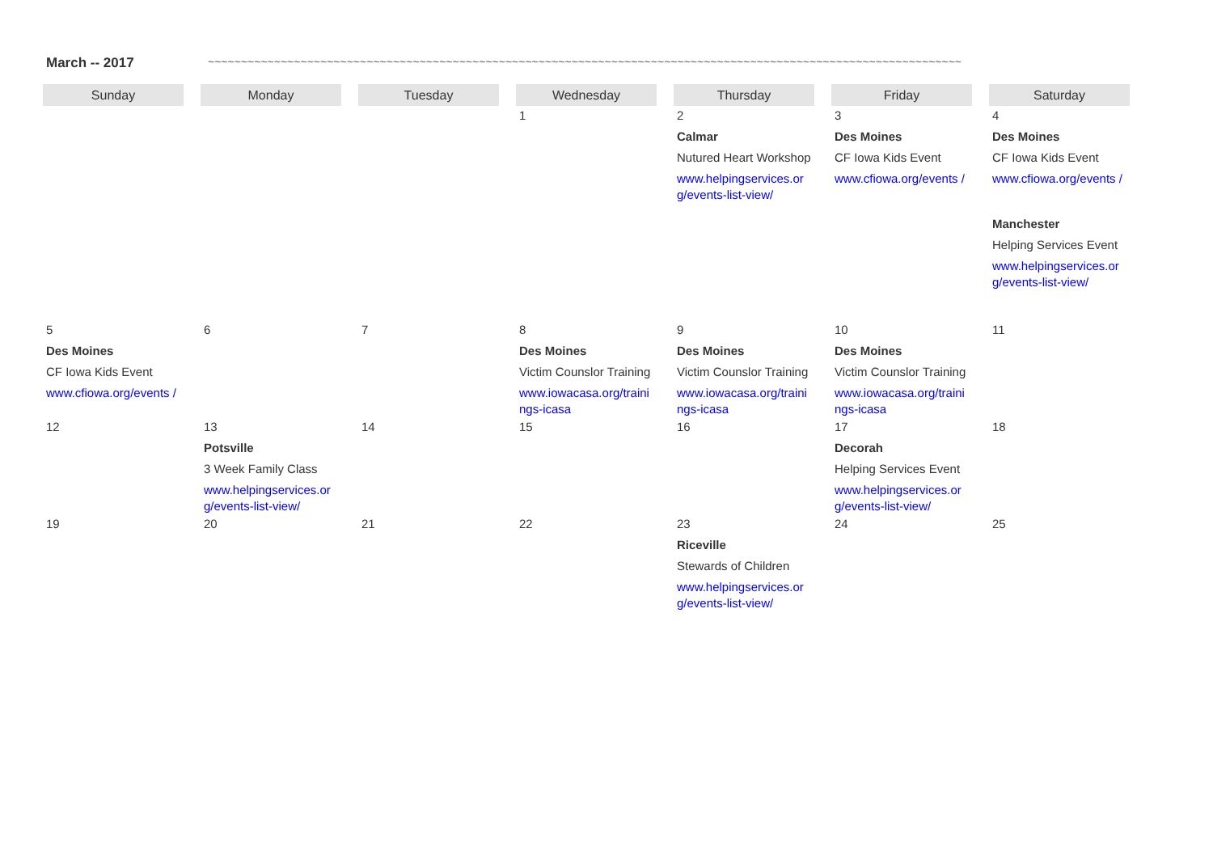March -- 2017 ~~~~~~~~~~~~~~~~~~~~~~~~~~~~~~~~~~~~~~~~~~~~~~~~~~~~~~~~~~~~~~~~~~~~~~~~~~~~~~~~~~~~~~~~~~~~~~~~~~~~~~~~~~~~~~~~~~
| Sunday | Monday | Tuesday | Wednesday | Thursday | Friday | Saturday |
| --- | --- | --- | --- | --- | --- | --- |
| | | | 1 | 2 Calmar Nutured Heart Workshop www.helpingservices.org/events-list-view/ | 3 Des Moines CF Iowa Kids Event www.cfiowa.org/events / | 4 Des Moines CF Iowa Kids Event www.cfiowa.org/events / Manchester Helping Services Event www.helpingservices.org/events-list-view/ |
| 5 Des Moines CF Iowa Kids Event www.cfiowa.org/events / | 6 | 7 | 8 Des Moines Victim Counslor Training www.iowacasa.org/trainings-icasa | 9 Des Moines Victim Counslor Training www.iowacasa.org/trainings-icasa | 10 Des Moines Victim Counslor Training www.iowacasa.org/trainings-icasa | 11 |
| 12 | 13 Potsville 3 Week Family Class www.helpingservices.org/events-list-view/ | 14 | 15 | 16 | 17 Decorah Helping Services Event www.helpingservices.org/events-list-view/ | 18 |
| 19 | 20 | 21 | 22 | 23 Riceville Stewards of Children www.helpingservices.org/events-list-view/ | 24 | 25 |